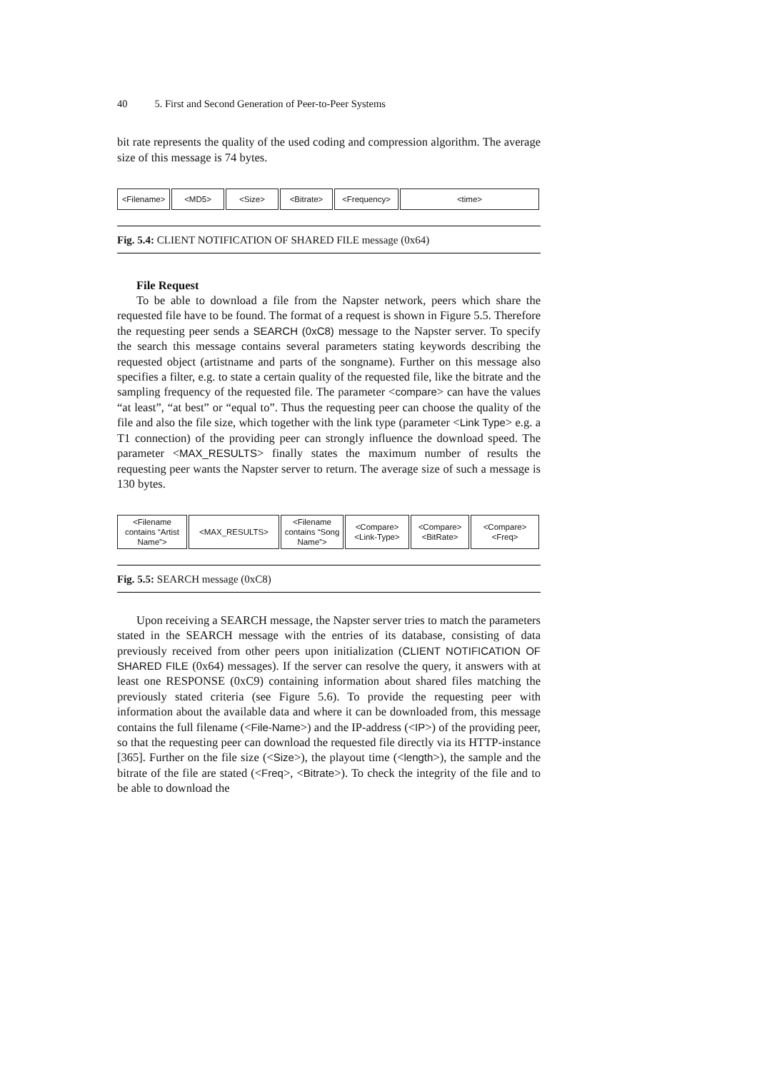40 5. First and Second Generation of Peer-to-Peer Systems
bit rate represents the quality of the used coding and compression algorithm. The average size of this message is 74 bytes.
<Filename> <MD5> <Size> <Bitrate> <Frequency> <time>
Fig. 5.4: CLIENT NOTIFICATION OF SHARED FILE message (0x64)
File Request
To be able to download a file from the Napster network, peers which share the requested file have to be found. The format of a request is shown in Figure 5.5. Therefore the requesting peer sends a SEARCH (0xC8) message to the Napster server. To specify the search this message contains several parameters stating keywords describing the requested object (artistname and parts of the songname). Further on this message also specifies a filter, e.g. to state a certain quality of the requested file, like the bitrate and the sampling frequency of the requested file. The parameter <compare> can have the values “at least”, “at best” or “equal to”. Thus the requesting peer can choose the quality of the file and also the file size, which together with the link type (parameter <Link Type> e.g. a T1 connection) of the providing peer can strongly influence the download speed. The parameter <MAX_RESULTS> finally states the maximum number of results the requesting peer wants the Napster server to return. The average size of such a message is 130 bytes.
<Filename contains “Artist Name”>
<MAX_RESULTS> <Filename contains “Song Name”>
<Compare> <Link-Type>
<Compare> <BitRate>
<Compare> <Freq>
Fig. 5.5: SEARCH message (0xC8)
Upon receiving a SEARCH message, the Napster server tries to match the parameters stated in the SEARCH message with the entries of its database, consisting of data previously received from other peers upon initialization (CLIENT NOTIFICATION OF SHARED FILE (0x64) messages). If the server can resolve the query, it answers with at least one RESPONSE (0xC9) containing information about shared files matching the previously stated criteria (see Figure 5.6). To provide the requesting peer with information about the available data and where it can be downloaded from, this message contains the full filename (<File-Name>) and the IP-address (<IP>) of the providing peer, so that the requesting peer can download the requested file directly via its HTTP-instance [365]. Further on the file size (<Size>), the playout time (<length>), the sample and the bitrate of the file are stated (<Freq>, <Bitrate>). To check the integrity of the file and to be able to download the